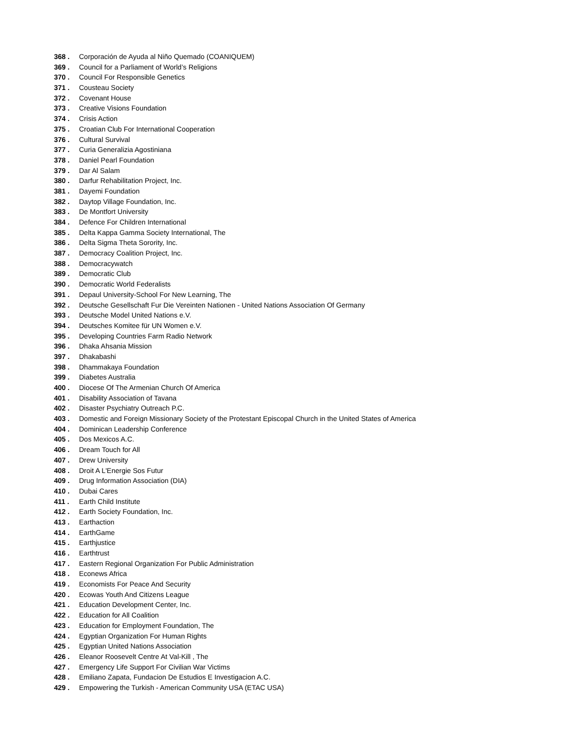368 . Corporación de Ayuda al Niño Quemado (COANIQUEM)
369 . Council for a Parliament of World’s Religions
370 . Council For Responsible Genetics
371 . Cousteau Society
372 . Covenant House
373 . Creative Visions Foundation
374 . Crisis Action
375 . Croatian Club For International Cooperation
376 . Cultural Survival
377 . Curia Generalizia Agostiniana
378 . Daniel Pearl Foundation
379 . Dar Al Salam
380 . Darfur Rehabilitation Project, Inc.
381 . Dayemi Foundation
382 . Daytop Village Foundation, Inc.
383 . De Montfort University
384 . Defence For Children International
385 . Delta Kappa Gamma Society International, The
386 . Delta Sigma Theta Sorority, Inc.
387 . Democracy Coalition Project, Inc.
388 . Democracywatch
389 . Democratic Club
390 . Democratic World Federalists
391 . Depaul University-School For New Learning, The
392 . Deutsche Gesellschaft Fur Die Vereinten Nationen - United Nations Association Of Germany
393 . Deutsche Model United Nations e.V.
394 . Deutsches Komitee für UN Women e.V.
395 . Developing Countries Farm Radio Network
396 . Dhaka Ahsania Mission
397 . Dhakabashi
398 . Dhammakaya Foundation
399 . Diabetes Australia
400 . Diocese Of The Armenian Church Of America
401 . Disability Association of Tavana
402 . Disaster Psychiatry Outreach P.C.
403 . Domestic and Foreign Missionary Society of the Protestant Episcopal Church in the United States of America
404 . Dominican Leadership Conference
405 . Dos Mexicos A.C.
406 . Dream Touch for All
407 . Drew University
408 . Droit A L'Energie Sos Futur
409 . Drug Information Association (DIA)
410 . Dubai Cares
411 . Earth Child Institute
412 . Earth Society Foundation, Inc.
413 . Earthaction
414 . EarthGame
415 . Earthjustice
416 . Earthtrust
417 . Eastern Regional Organization For Public Administration
418 . Econews Africa
419 . Economists For Peace And Security
420 . Ecowas Youth And Citizens League
421 . Education Development Center, Inc.
422 . Education for All Coalition
423 . Education for Employment Foundation, The
424 . Egyptian Organization For Human Rights
425 . Egyptian United Nations Association
426 . Eleanor Roosevelt Centre At Val-Kill , The
427 . Emergency Life Support For Civilian War Victims
428 . Emiliano Zapata, Fundacion De Estudios E Investigacion A.C.
429 . Empowering the Turkish - American Community USA (ETAC USA)